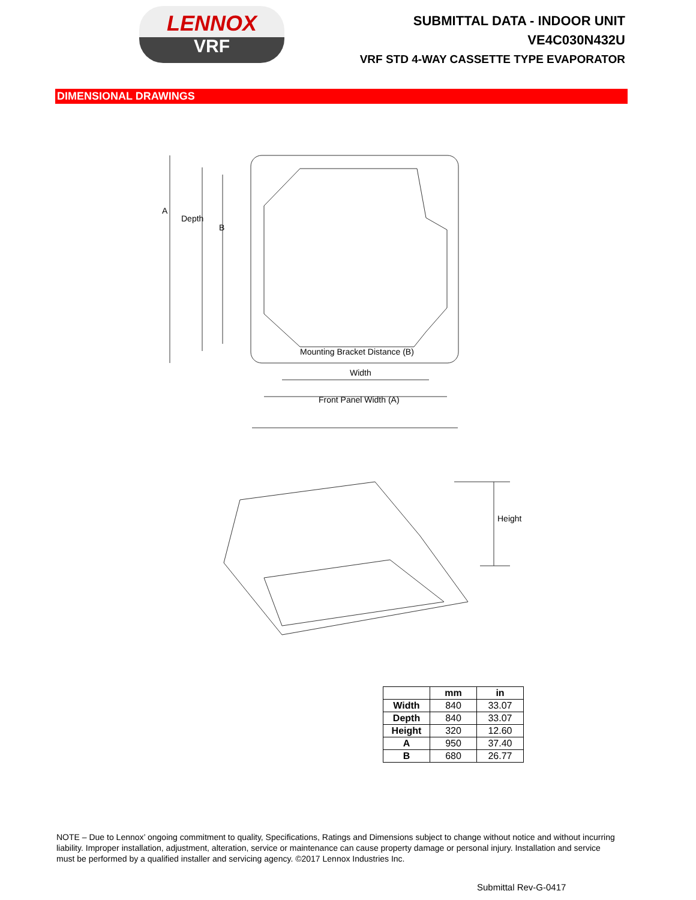LENNOX
VRF
SUBMITTAL DATA - INDOOR UNIT
VE4C030N432U
VRF STD 4-WAY CASSETTE TYPE EVAPORATOR
DIMENSIONAL DRAWINGS
A
Depth
B
Mounting Bracket Distance (B)
Width
Front Panel Width (A)
Height
| | mm | in |
| --- | --- | --- |
| Width | 840 | 33.07 |
| Depth | 840 | 33.07 |
| Height | 320 | 12.60 |
| A | 950 | 37.40 |
| B | 680 | 26.77 |
NOTE – Due to Lennox’ ongoing commitment to quality, Specifications, Ratings and Dimensions subject to change without notice and without incurring liability. Improper installation, adjustment, alteration, service or maintenance can cause property damage or personal injury. Installation and service must be performed by a qualified installer and servicing agency. ©2017 Lennox Industries Inc.
Submittal Rev-G-0417